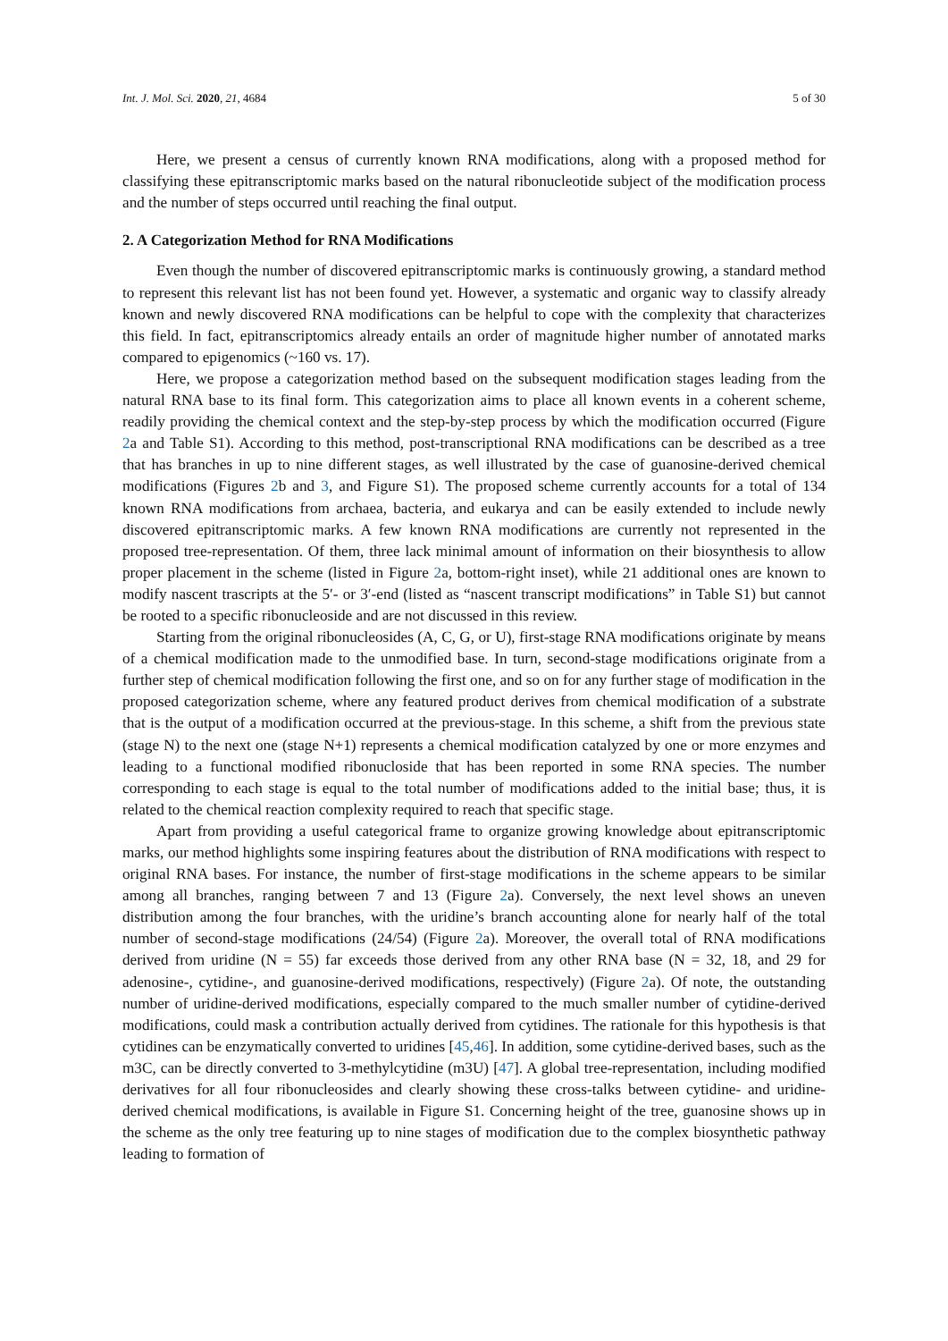Int. J. Mol. Sci. 2020, 21, 4684 5 of 30
Here, we present a census of currently known RNA modifications, along with a proposed method for classifying these epitranscriptomic marks based on the natural ribonucleotide subject of the modification process and the number of steps occurred until reaching the final output.
2. A Categorization Method for RNA Modifications
Even though the number of discovered epitranscriptomic marks is continuously growing, a standard method to represent this relevant list has not been found yet. However, a systematic and organic way to classify already known and newly discovered RNA modifications can be helpful to cope with the complexity that characterizes this field. In fact, epitranscriptomics already entails an order of magnitude higher number of annotated marks compared to epigenomics (~160 vs. 17).
Here, we propose a categorization method based on the subsequent modification stages leading from the natural RNA base to its final form. This categorization aims to place all known events in a coherent scheme, readily providing the chemical context and the step-by-step process by which the modification occurred (Figure 2a and Table S1). According to this method, post-transcriptional RNA modifications can be described as a tree that has branches in up to nine different stages, as well illustrated by the case of guanosine-derived chemical modifications (Figures 2b and 3, and Figure S1). The proposed scheme currently accounts for a total of 134 known RNA modifications from archaea, bacteria, and eukarya and can be easily extended to include newly discovered epitranscriptomic marks. A few known RNA modifications are currently not represented in the proposed tree-representation. Of them, three lack minimal amount of information on their biosynthesis to allow proper placement in the scheme (listed in Figure 2a, bottom-right inset), while 21 additional ones are known to modify nascent trascripts at the 5′- or 3′-end (listed as “nascent transcript modifications” in Table S1) but cannot be rooted to a specific ribonucleoside and are not discussed in this review.
Starting from the original ribonucleosides (A, C, G, or U), first-stage RNA modifications originate by means of a chemical modification made to the unmodified base. In turn, second-stage modifications originate from a further step of chemical modification following the first one, and so on for any further stage of modification in the proposed categorization scheme, where any featured product derives from chemical modification of a substrate that is the output of a modification occurred at the previous-stage. In this scheme, a shift from the previous state (stage N) to the next one (stage N+1) represents a chemical modification catalyzed by one or more enzymes and leading to a functional modified ribonucloside that has been reported in some RNA species. The number corresponding to each stage is equal to the total number of modifications added to the initial base; thus, it is related to the chemical reaction complexity required to reach that specific stage.
Apart from providing a useful categorical frame to organize growing knowledge about epitranscriptomic marks, our method highlights some inspiring features about the distribution of RNA modifications with respect to original RNA bases. For instance, the number of first-stage modifications in the scheme appears to be similar among all branches, ranging between 7 and 13 (Figure 2a). Conversely, the next level shows an uneven distribution among the four branches, with the uridine’s branch accounting alone for nearly half of the total number of second-stage modifications (24/54) (Figure 2a). Moreover, the overall total of RNA modifications derived from uridine (N = 55) far exceeds those derived from any other RNA base (N = 32, 18, and 29 for adenosine-, cytidine-, and guanosine-derived modifications, respectively) (Figure 2a). Of note, the outstanding number of uridine-derived modifications, especially compared to the much smaller number of cytidine-derived modifications, could mask a contribution actually derived from cytidines. The rationale for this hypothesis is that cytidines can be enzymatically converted to uridines [45,46]. In addition, some cytidine-derived bases, such as the m3C, can be directly converted to 3-methylcytidine (m3U) [47]. A global tree-representation, including modified derivatives for all four ribonucleosides and clearly showing these cross-talks between cytidine- and uridine-derived chemical modifications, is available in Figure S1. Concerning height of the tree, guanosine shows up in the scheme as the only tree featuring up to nine stages of modification due to the complex biosynthetic pathway leading to formation of